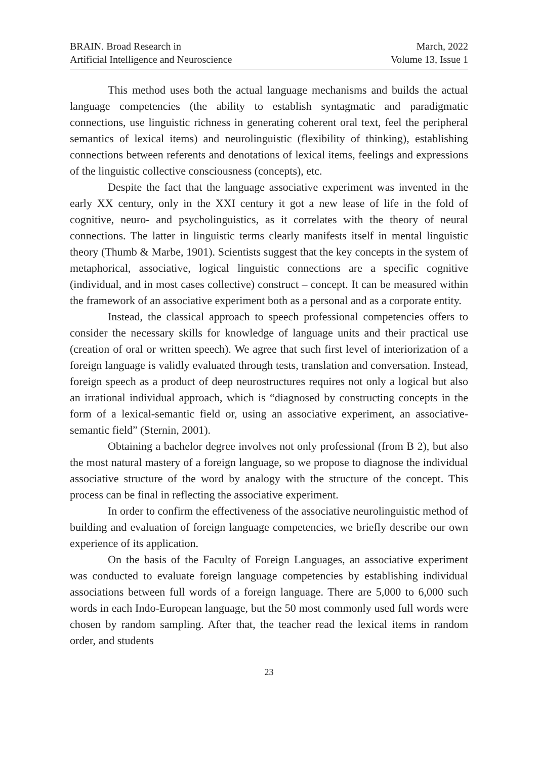BRAIN. Broad Research in
Artificial Intelligence and Neuroscience
March, 2022
Volume 13, Issue 1
This method uses both the actual language mechanisms and builds the actual language competencies (the ability to establish syntagmatic and paradigmatic connections, use linguistic richness in generating coherent oral text, feel the peripheral semantics of lexical items) and neurolinguistic (flexibility of thinking), establishing connections between referents and denotations of lexical items, feelings and expressions of the linguistic collective consciousness (concepts), etc.
Despite the fact that the language associative experiment was invented in the early XX century, only in the XXI century it got a new lease of life in the fold of cognitive, neuro- and psycholinguistics, as it correlates with the theory of neural connections. The latter in linguistic terms clearly manifests itself in mental linguistic theory (Thumb & Marbe, 1901). Scientists suggest that the key concepts in the system of metaphorical, associative, logical linguistic connections are a specific cognitive (individual, and in most cases collective) construct – concept. It can be measured within the framework of an associative experiment both as a personal and as a corporate entity.
Instead, the classical approach to speech professional competencies offers to consider the necessary skills for knowledge of language units and their practical use (creation of oral or written speech). We agree that such first level of interiorization of a foreign language is validly evaluated through tests, translation and conversation. Instead, foreign speech as a product of deep neurostructures requires not only a logical but also an irrational individual approach, which is “diagnosed by constructing concepts in the form of a lexical-semantic field or, using an associative experiment, an associative-semantic field” (Sternin, 2001).
Obtaining a bachelor degree involves not only professional (from B 2), but also the most natural mastery of a foreign language, so we propose to diagnose the individual associative structure of the word by analogy with the structure of the concept. This process can be final in reflecting the associative experiment.
In order to confirm the effectiveness of the associative neurolinguistic method of building and evaluation of foreign language competencies, we briefly describe our own experience of its application.
On the basis of the Faculty of Foreign Languages, an associative experiment was conducted to evaluate foreign language competencies by establishing individual associations between full words of a foreign language. There are 5,000 to 6,000 such words in each Indo-European language, but the 50 most commonly used full words were chosen by random sampling. After that, the teacher read the lexical items in random order, and students
23